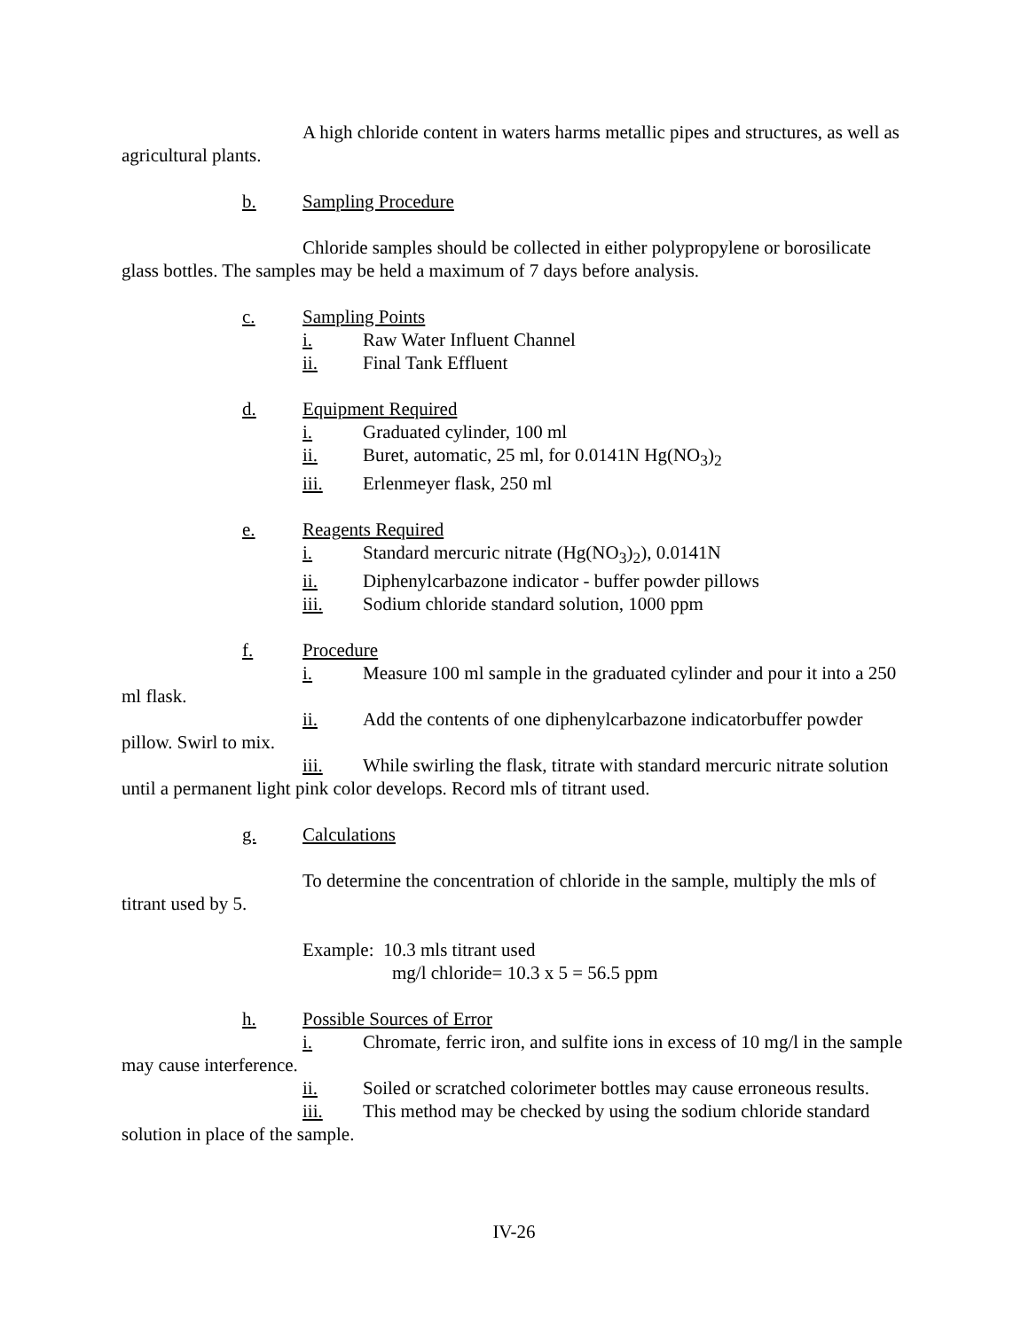A high chloride content in waters harms metallic pipes and structures, as well as agricultural plants.
b. Sampling Procedure
Chloride samples should be collected in either polypropylene or borosilicate glass bottles. The samples may be held a maximum of 7 days before analysis.
c. Sampling Points
i. Raw Water Influent Channel
ii. Final Tank Effluent
d. Equipment Required
i. Graduated cylinder, 100 ml
ii. Buret, automatic, 25 ml, for 0.0141N Hg(NO<sub>3</sub>)<sub>2</sub>
iii. Erlenmeyer flask, 250 ml
e. Reagents Required
i. Standard mercuric nitrate (Hg(NO<sub>3</sub>)<sub>2</sub>), 0.0141N
ii. Diphenylcarbazone indicator - buffer powder pillows
iii. Sodium chloride standard solution, 1000 ppm
f. Procedure
i. Measure 100 ml sample in the graduated cylinder and pour it into a 250 ml flask.
ii. Add the contents of one diphenylcarbazone indicatorbuffer powder pillow. Swirl to mix.
iii. While swirling the flask, titrate with standard mercuric nitrate solution until a permanent light pink color develops. Record mls of titrant used.
g. Calculations
To determine the concentration of chloride in the sample, multiply the mls of titrant used by 5.
Example: 10.3 mls titrant used
mg/l chloride= 10.3 x 5 = 56.5 ppm
h. Possible Sources of Error
i. Chromate, ferric iron, and sulfite ions in excess of 10 mg/l in the sample may cause interference.
ii. Soiled or scratched colorimeter bottles may cause erroneous results.
iii. This method may be checked by using the sodium chloride standard solution in place of the sample.
IV-26